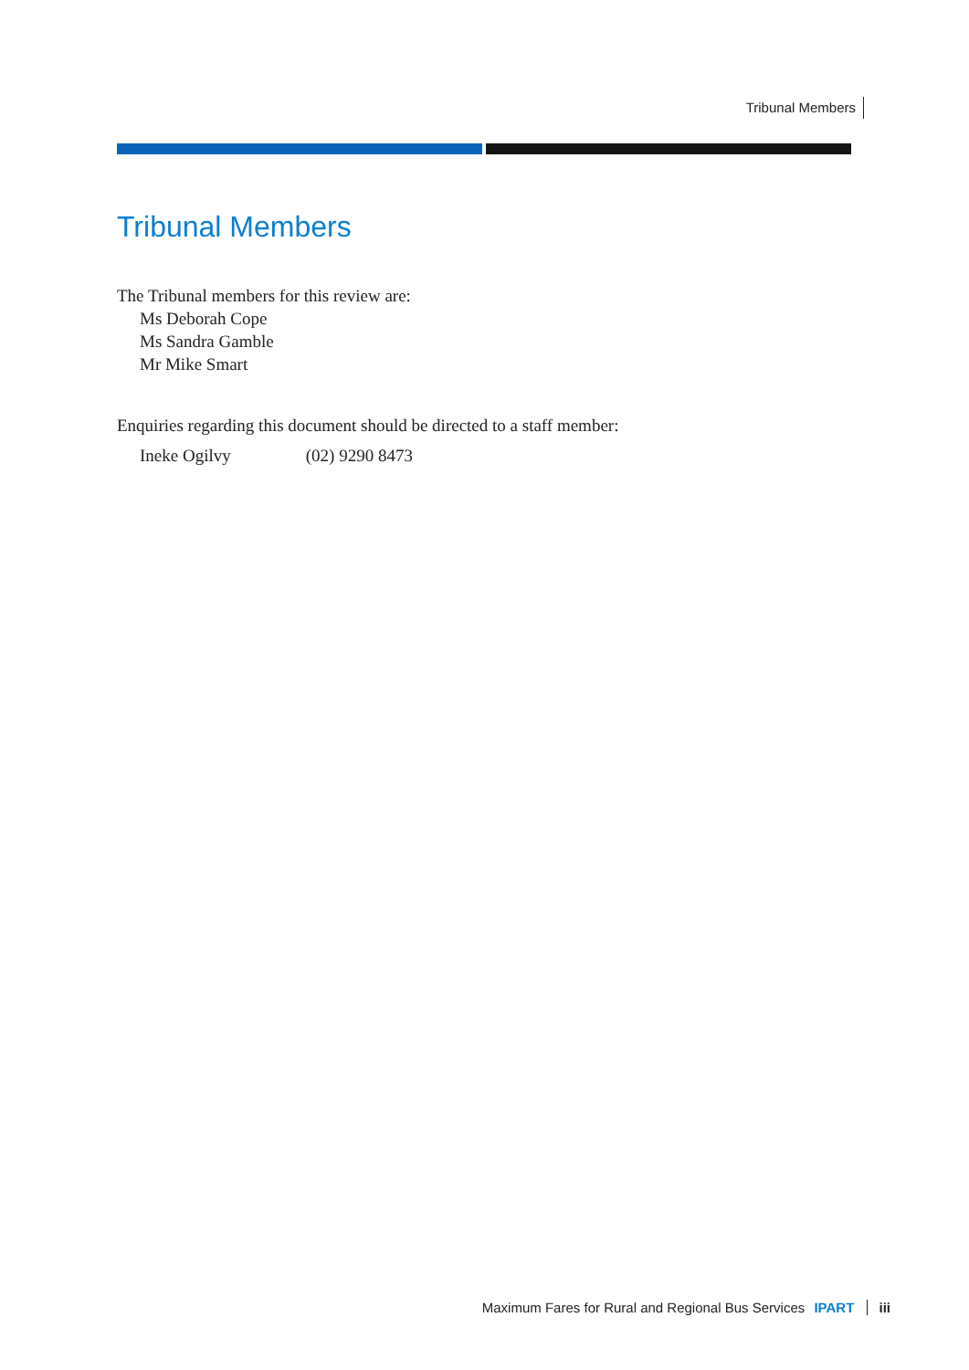Tribunal Members
Tribunal Members
The Tribunal members for this review are:
Ms Deborah Cope
Ms Sandra Gamble
Mr Mike Smart
Enquiries regarding this document should be directed to a staff member:
Ineke Ogilvy (02) 9290 8473
Maximum Fares for Rural and Regional Bus Services IPART iii